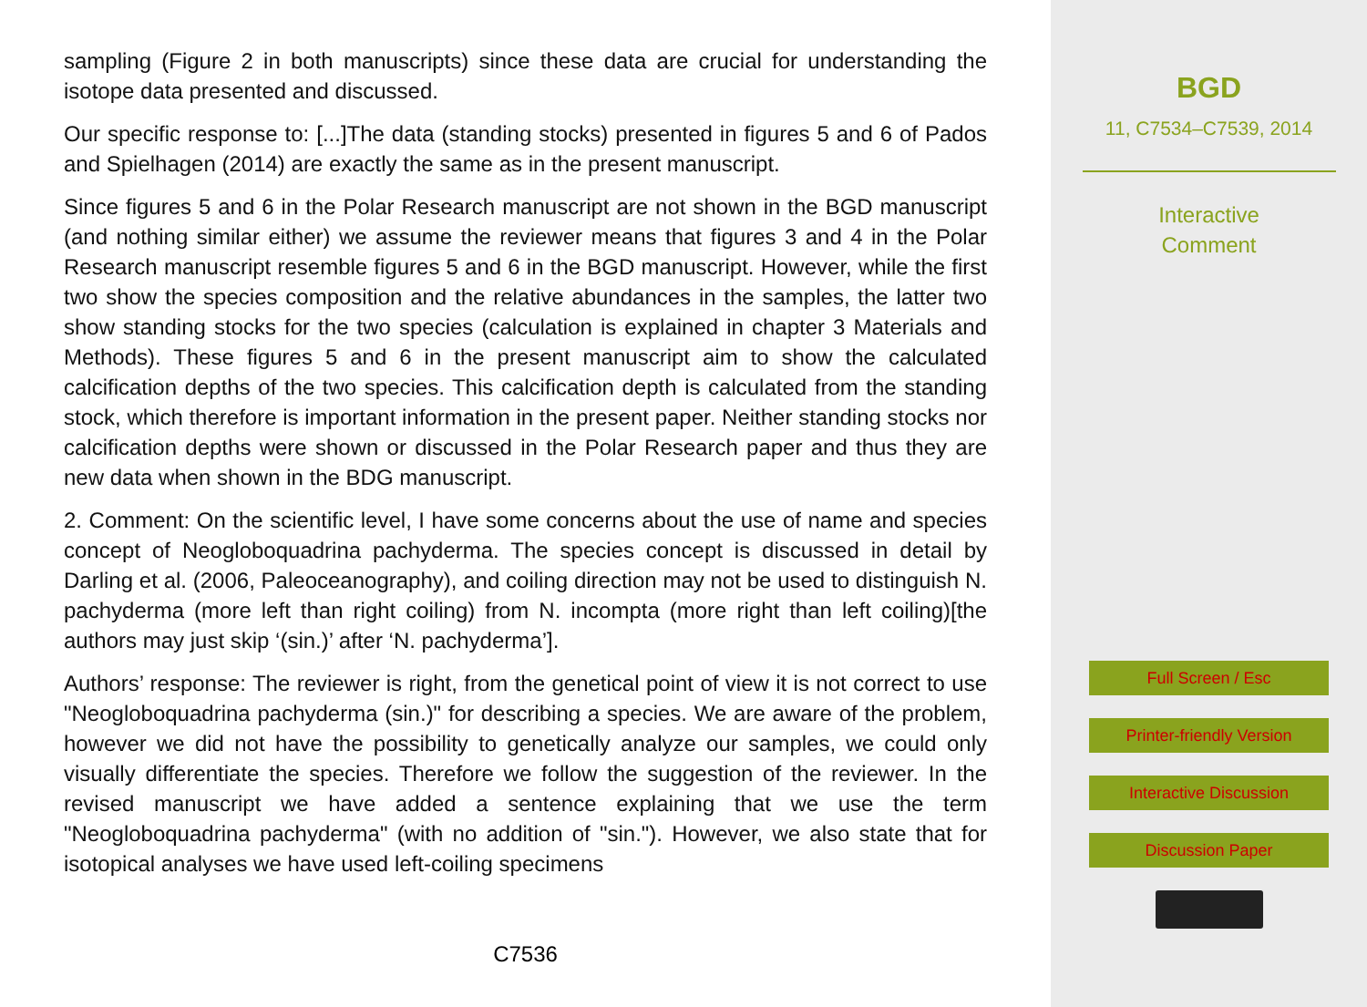sampling (Figure 2 in both manuscripts) since these data are crucial for understanding the isotope data presented and discussed.
Our specific response to: [...]The data (standing stocks) presented in figures 5 and 6 of Pados and Spielhagen (2014) are exactly the same as in the present manuscript.
Since figures 5 and 6 in the Polar Research manuscript are not shown in the BGD manuscript (and nothing similar either) we assume the reviewer means that figures 3 and 4 in the Polar Research manuscript resemble figures 5 and 6 in the BGD manuscript. However, while the first two show the species composition and the relative abundances in the samples, the latter two show standing stocks for the two species (calculation is explained in chapter 3 Materials and Methods). These figures 5 and 6 in the present manuscript aim to show the calculated calcification depths of the two species. This calcification depth is calculated from the standing stock, which therefore is important information in the present paper. Neither standing stocks nor calcification depths were shown or discussed in the Polar Research paper and thus they are new data when shown in the BDG manuscript.
2. Comment: On the scientific level, I have some concerns about the use of name and species concept of Neogloboquadrina pachyderma. The species concept is discussed in detail by Darling et al. (2006, Paleoceanography), and coiling direction may not be used to distinguish N. pachyderma (more left than right coiling) from N. incompta (more right than left coiling)[the authors may just skip ‘(sin.)’ after ‘N. pachyderma’].
Authors’ response: The reviewer is right, from the genetical point of view it is not correct to use "Neogloboquadrina pachyderma (sin.)" for describing a species. We are aware of the problem, however we did not have the possibility to genetically analyze our samples, we could only visually differentiate the species. Therefore we follow the suggestion of the reviewer. In the revised manuscript we have added a sentence explaining that we use the term "Neogloboquadrina pachyderma" (with no addition of "sin."). However, we also state that for isotopical analyses we have used left-coiling specimens
C7536
BGD
11, C7534–C7539, 2014
Interactive
Comment
Full Screen / Esc
Printer-friendly Version
Interactive Discussion
Discussion Paper